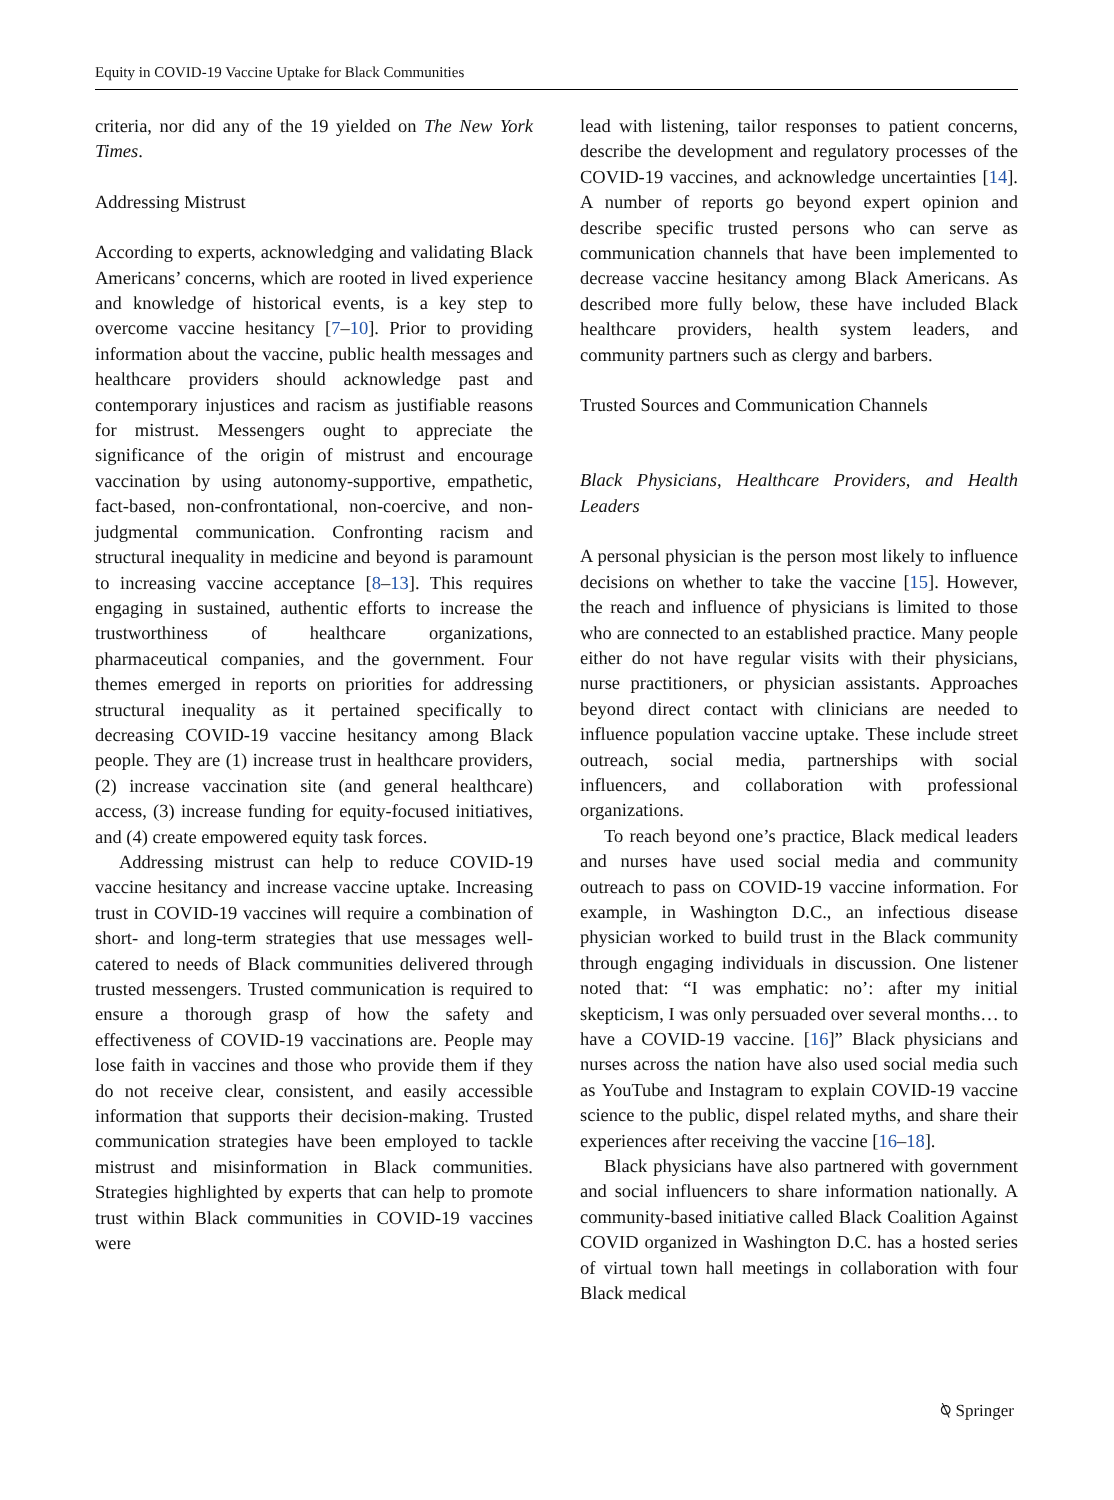Equity in COVID-19 Vaccine Uptake for Black Communities
criteria, nor did any of the 19 yielded on The New York Times.
Addressing Mistrust
According to experts, acknowledging and validating Black Americans’ concerns, which are rooted in lived experience and knowledge of historical events, is a key step to overcome vaccine hesitancy [7–10]. Prior to providing information about the vaccine, public health messages and healthcare providers should acknowledge past and contemporary injustices and racism as justifiable reasons for mistrust. Messengers ought to appreciate the significance of the origin of mistrust and encourage vaccination by using autonomy-supportive, empathetic, fact-based, non-confrontational, non-coercive, and non-judgmental communication. Confronting racism and structural inequality in medicine and beyond is paramount to increasing vaccine acceptance [8–13]. This requires engaging in sustained, authentic efforts to increase the trustworthiness of healthcare organizations, pharmaceutical companies, and the government. Four themes emerged in reports on priorities for addressing structural inequality as it pertained specifically to decreasing COVID-19 vaccine hesitancy among Black people. They are (1) increase trust in healthcare providers, (2) increase vaccination site (and general healthcare) access, (3) increase funding for equity-focused initiatives, and (4) create empowered equity task forces.
Addressing mistrust can help to reduce COVID-19 vaccine hesitancy and increase vaccine uptake. Increasing trust in COVID-19 vaccines will require a combination of short- and long-term strategies that use messages well-catered to needs of Black communities delivered through trusted messengers. Trusted communication is required to ensure a thorough grasp of how the safety and effectiveness of COVID-19 vaccinations are. People may lose faith in vaccines and those who provide them if they do not receive clear, consistent, and easily accessible information that supports their decision-making. Trusted communication strategies have been employed to tackle mistrust and misinformation in Black communities. Strategies highlighted by experts that can help to promote trust within Black communities in COVID-19 vaccines were
lead with listening, tailor responses to patient concerns, describe the development and regulatory processes of the COVID-19 vaccines, and acknowledge uncertainties [14]. A number of reports go beyond expert opinion and describe specific trusted persons who can serve as communication channels that have been implemented to decrease vaccine hesitancy among Black Americans. As described more fully below, these have included Black healthcare providers, health system leaders, and community partners such as clergy and barbers.
Trusted Sources and Communication Channels
Black Physicians, Healthcare Providers, and Health Leaders
A personal physician is the person most likely to influence decisions on whether to take the vaccine [15]. However, the reach and influence of physicians is limited to those who are connected to an established practice. Many people either do not have regular visits with their physicians, nurse practitioners, or physician assistants. Approaches beyond direct contact with clinicians are needed to influence population vaccine uptake. These include street outreach, social media, partnerships with social influencers, and collaboration with professional organizations.
To reach beyond one’s practice, Black medical leaders and nurses have used social media and community outreach to pass on COVID-19 vaccine information. For example, in Washington D.C., an infectious disease physician worked to build trust in the Black community through engaging individuals in discussion. One listener noted that: “I was emphatic: no’: after my initial skepticism, I was only persuaded over several months… to have a COVID-19 vaccine. [16]” Black physicians and nurses across the nation have also used social media such as YouTube and Instagram to explain COVID-19 vaccine science to the public, dispel related myths, and share their experiences after receiving the vaccine [16–18].
Black physicians have also partnered with government and social influencers to share information nationally. A community-based initiative called Black Coalition Against COVID organized in Washington D.C. has a hosted series of virtual town hall meetings in collaboration with four Black medical
⍉ Springer